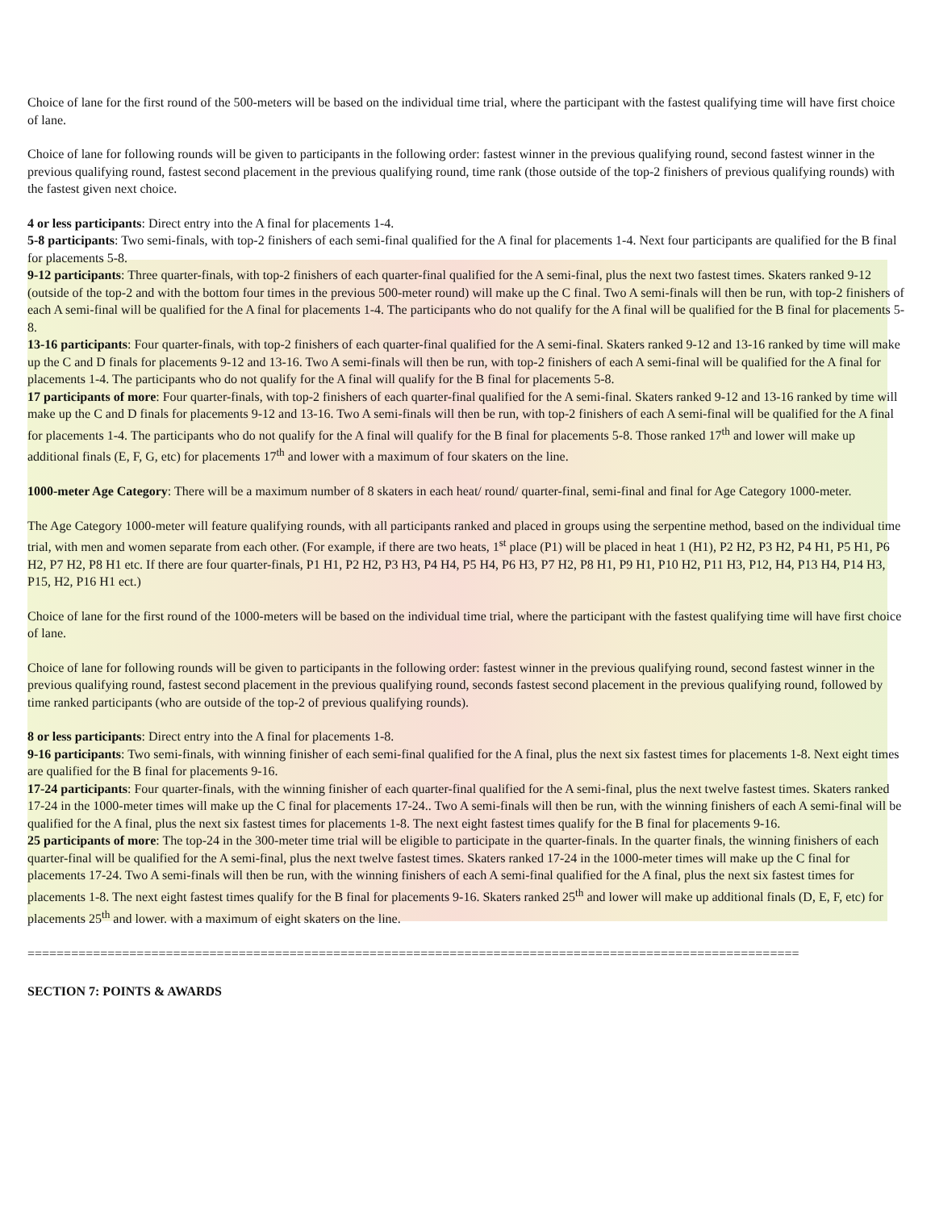Choice of lane for the first round of the 500-meters will be based on the individual time trial, where the participant with the fastest qualifying time will have first choice of lane.
Choice of lane for following rounds will be given to participants in the following order: fastest winner in the previous qualifying round, second fastest winner in the previous qualifying round, fastest second placement in the previous qualifying round, time rank (those outside of the top-2 finishers of previous qualifying rounds) with the fastest given next choice.
4 or less participants: Direct entry into the A final for placements 1-4.
5-8 participants: Two semi-finals, with top-2 finishers of each semi-final qualified for the A final for placements 1-4. Next four participants are qualified for the B final for placements 5-8.
9-12 participants: Three quarter-finals, with top-2 finishers of each quarter-final qualified for the A semi-final, plus the next two fastest times. Skaters ranked 9-12 (outside of the top-2 and with the bottom four times in the previous 500-meter round) will make up the C final. Two A semi-finals will then be run, with top-2 finishers of each A semi-final will be qualified for the A final for placements 1-4. The participants who do not qualify for the A final will be qualified for the B final for placements 5-8.
13-16 participants: Four quarter-finals, with top-2 finishers of each quarter-final qualified for the A semi-final. Skaters ranked 9-12 and 13-16 ranked by time will make up the C and D finals for placements 9-12 and 13-16. Two A semi-finals will then be run, with top-2 finishers of each A semi-final will be qualified for the A final for placements 1-4. The participants who do not qualify for the A final will qualify for the B final for placements 5-8.
17 participants of more: Four quarter-finals, with top-2 finishers of each quarter-final qualified for the A semi-final. Skaters ranked 9-12 and 13-16 ranked by time will make up the C and D finals for placements 9-12 and 13-16. Two A semi-finals will then be run, with top-2 finishers of each A semi-final will be qualified for the A final for placements 1-4. The participants who do not qualify for the A final will qualify for the B final for placements 5-8. Those ranked 17<sup>th</sup> and lower will make up additional finals (E, F, G, etc) for placements 17<sup>th</sup> and lower with a maximum of four skaters on the line.
1000-meter Age Category: There will be a maximum number of 8 skaters in each heat/ round/ quarter-final, semi-final and final for Age Category 1000-meter.
The Age Category 1000-meter will feature qualifying rounds, with all participants ranked and placed in groups using the serpentine method, based on the individual time trial, with men and women separate from each other. (For example, if there are two heats, 1<sup>st</sup> place (P1) will be placed in heat 1 (H1), P2 H2, P3 H2, P4 H1, P5 H1, P6 H2, P7 H2, P8 H1 etc. If there are four quarter-finals, P1 H1, P2 H2, P3 H3, P4 H4, P5 H4, P6 H3, P7 H2, P8 H1, P9 H1, P10 H2, P11 H3, P12, H4, P13 H4, P14 H3, P15, H2, P16 H1 ect.)
Choice of lane for the first round of the 1000-meters will be based on the individual time trial, where the participant with the fastest qualifying time will have first choice of lane.
Choice of lane for following rounds will be given to participants in the following order: fastest winner in the previous qualifying round, second fastest winner in the previous qualifying round, fastest second placement in the previous qualifying round, seconds fastest second placement in the previous qualifying round, followed by time ranked participants (who are outside of the top-2 of previous qualifying rounds).
8 or less participants: Direct entry into the A final for placements 1-8.
9-16 participants: Two semi-finals, with winning finisher of each semi-final qualified for the A final, plus the next six fastest times for placements 1-8. Next eight times are qualified for the B final for placements 9-16.
17-24 participants: Four quarter-finals, with the winning finisher of each quarter-final qualified for the A semi-final, plus the next twelve fastest times. Skaters ranked 17-24 in the 1000-meter times will make up the C final for placements 17-24.. Two A semi-finals will then be run, with the winning finishers of each A semi-final will be qualified for the A final, plus the next six fastest times for placements 1-8. The next eight fastest times qualify for the B final for placements 9-16.
25 participants of more: The top-24 in the 300-meter time trial will be eligible to participate in the quarter-finals. In the quarter finals, the winning finishers of each quarter-final will be qualified for the A semi-final, plus the next twelve fastest times. Skaters ranked 17-24 in the 1000-meter times will make up the C final for placements 17-24. Two A semi-finals will then be run, with the winning finishers of each A semi-final qualified for the A final, plus the next six fastest times for placements 1-8. The next eight fastest times qualify for the B final for placements 9-16. Skaters ranked 25<sup>th</sup> and lower will make up additional finals (D, E, F, etc) for placements 25<sup>th</sup> and lower. with a maximum of eight skaters on the line.
==========================================================================================================
SECTION 7: POINTS & AWARDS